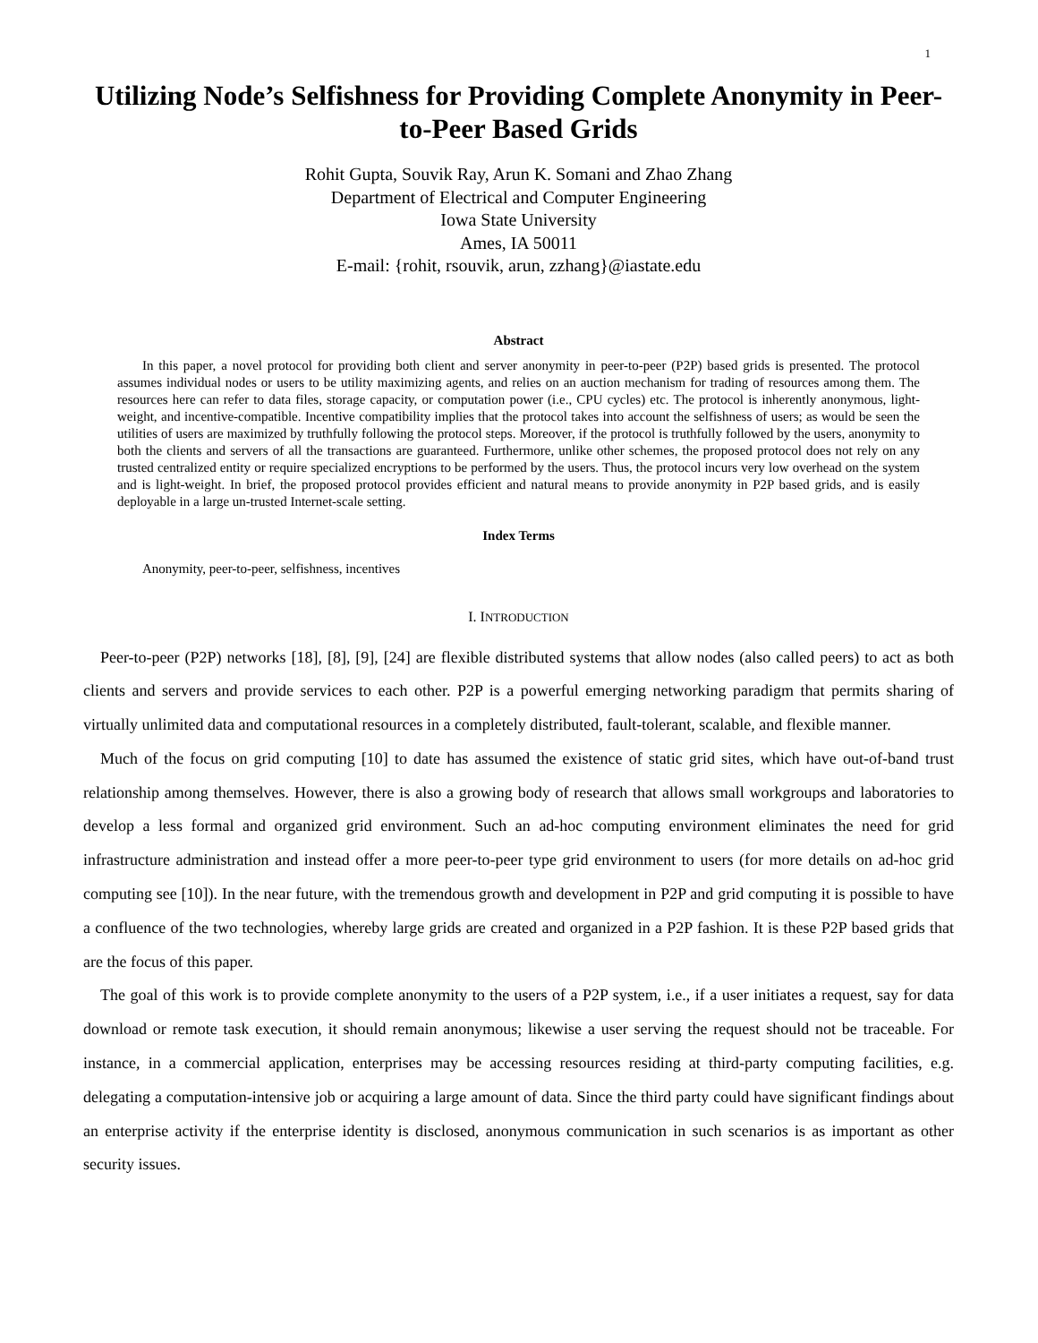1
Utilizing Node’s Selfishness for Providing Complete Anonymity in Peer-to-Peer Based Grids
Rohit Gupta, Souvik Ray, Arun K. Somani and Zhao Zhang
Department of Electrical and Computer Engineering
Iowa State University
Ames, IA 50011
E-mail: {rohit, rsouvik, arun, zzhang}@iastate.edu
Abstract
In this paper, a novel protocol for providing both client and server anonymity in peer-to-peer (P2P) based grids is presented. The protocol assumes individual nodes or users to be utility maximizing agents, and relies on an auction mechanism for trading of resources among them. The resources here can refer to data files, storage capacity, or computation power (i.e., CPU cycles) etc. The protocol is inherently anonymous, light-weight, and incentive-compatible. Incentive compatibility implies that the protocol takes into account the selfishness of users; as would be seen the utilities of users are maximized by truthfully following the protocol steps. Moreover, if the protocol is truthfully followed by the users, anonymity to both the clients and servers of all the transactions are guaranteed. Furthermore, unlike other schemes, the proposed protocol does not rely on any trusted centralized entity or require specialized encryptions to be performed by the users. Thus, the protocol incurs very low overhead on the system and is light-weight. In brief, the proposed protocol provides efficient and natural means to provide anonymity in P2P based grids, and is easily deployable in a large un-trusted Internet-scale setting.
Index Terms
Anonymity, peer-to-peer, selfishness, incentives
I. INTRODUCTION
Peer-to-peer (P2P) networks [18], [8], [9], [24] are flexible distributed systems that allow nodes (also called peers) to act as both clients and servers and provide services to each other. P2P is a powerful emerging networking paradigm that permits sharing of virtually unlimited data and computational resources in a completely distributed, fault-tolerant, scalable, and flexible manner.
Much of the focus on grid computing [10] to date has assumed the existence of static grid sites, which have out-of-band trust relationship among themselves. However, there is also a growing body of research that allows small workgroups and laboratories to develop a less formal and organized grid environment. Such an ad-hoc computing environment eliminates the need for grid infrastructure administration and instead offer a more peer-to-peer type grid environment to users (for more details on ad-hoc grid computing see [10]). In the near future, with the tremendous growth and development in P2P and grid computing it is possible to have a confluence of the two technologies, whereby large grids are created and organized in a P2P fashion. It is these P2P based grids that are the focus of this paper.
The goal of this work is to provide complete anonymity to the users of a P2P system, i.e., if a user initiates a request, say for data download or remote task execution, it should remain anonymous; likewise a user serving the request should not be traceable. For instance, in a commercial application, enterprises may be accessing resources residing at third-party computing facilities, e.g. delegating a computation-intensive job or acquiring a large amount of data. Since the third party could have significant findings about an enterprise activity if the enterprise identity is disclosed, anonymous communication in such scenarios is as important as other security issues.